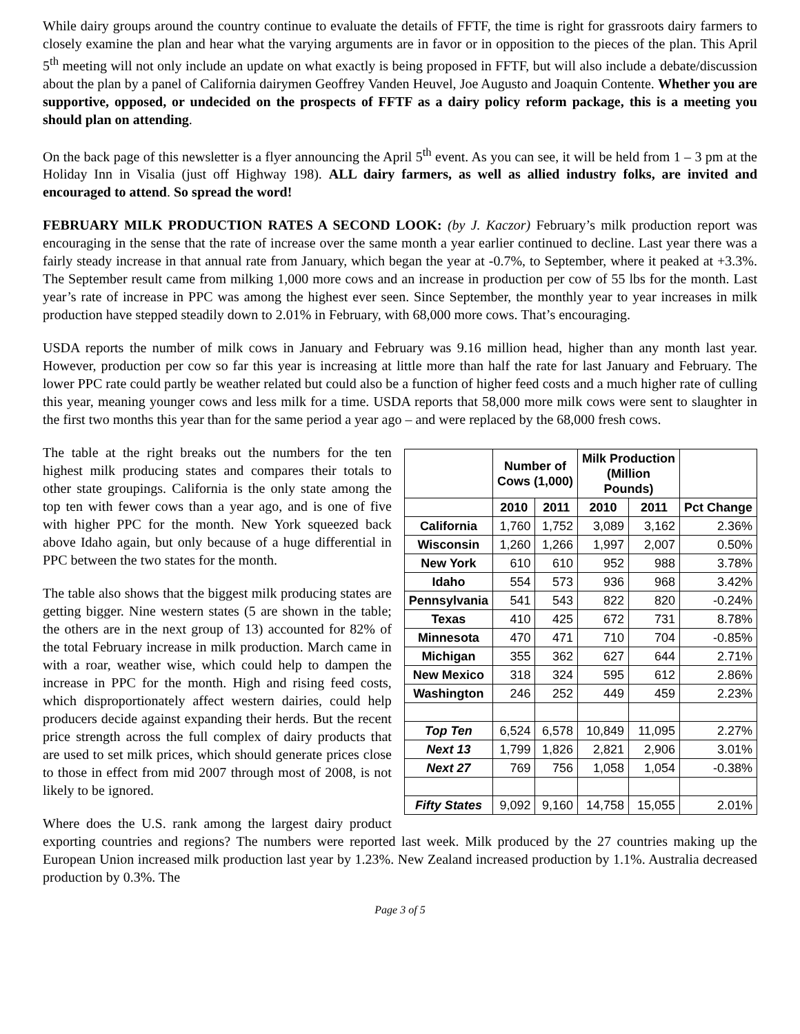While dairy groups around the country continue to evaluate the details of FFTF, the time is right for grassroots dairy farmers to closely examine the plan and hear what the varying arguments are in favor or in opposition to the pieces of the plan. This April 5<sup>th</sup> meeting will not only include an update on what exactly is being proposed in FFTF, but will also include a debate/discussion about the plan by a panel of California dairymen Geoffrey Vanden Heuvel, Joe Augusto and Joaquin Contente. Whether you are supportive, opposed, or undecided on the prospects of FFTF as a dairy policy reform package, this is a meeting you should plan on attending.
On the back page of this newsletter is a flyer announcing the April 5<sup>th</sup> event. As you can see, it will be held from 1 – 3 pm at the Holiday Inn in Visalia (just off Highway 198). ALL dairy farmers, as well as allied industry folks, are invited and encouraged to attend. So spread the word!
FEBRUARY MILK PRODUCTION RATES A SECOND LOOK: (by J. Kaczor) February’s milk production report was encouraging in the sense that the rate of increase over the same month a year earlier continued to decline. Last year there was a fairly steady increase in that annual rate from January, which began the year at -0.7%, to September, where it peaked at +3.3%. The September result came from milking 1,000 more cows and an increase in production per cow of 55 lbs for the month. Last year’s rate of increase in PPC was among the highest ever seen. Since September, the monthly year to year increases in milk production have stepped steadily down to 2.01% in February, with 68,000 more cows. That’s encouraging.
USDA reports the number of milk cows in January and February was 9.16 million head, higher than any month last year. However, production per cow so far this year is increasing at little more than half the rate for last January and February. The lower PPC rate could partly be weather related but could also be a function of higher feed costs and a much higher rate of culling this year, meaning younger cows and less milk for a time. USDA reports that 58,000 more milk cows were sent to slaughter in the first two months this year than for the same period a year ago – and were replaced by the 68,000 fresh cows.
| | Number of Cows (1,000) | | Milk Production (Million Pounds) | | |
| --- | --- | --- | --- | --- | --- |
| | 2010 | 2011 | 2010 | 2011 | Pct Change |
| California | 1,760 | 1,752 | 3,089 | 3,162 | 2.36% |
| Wisconsin | 1,260 | 1,266 | 1,997 | 2,007 | 0.50% |
| New York | 610 | 610 | 952 | 988 | 3.78% |
| Idaho | 554 | 573 | 936 | 968 | 3.42% |
| Pennsylvania | 541 | 543 | 822 | 820 | -0.24% |
| Texas | 410 | 425 | 672 | 731 | 8.78% |
| Minnesota | 470 | 471 | 710 | 704 | -0.85% |
| Michigan | 355 | 362 | 627 | 644 | 2.71% |
| New Mexico | 318 | 324 | 595 | 612 | 2.86% |
| Washington | 246 | 252 | 449 | 459 | 2.23% |
| Top Ten | 6,524 | 6,578 | 10,849 | 11,095 | 2.27% |
| Next 13 | 1,799 | 1,826 | 2,821 | 2,906 | 3.01% |
| Next 27 | 769 | 756 | 1,058 | 1,054 | -0.38% |
| Fifty States | 9,092 | 9,160 | 14,758 | 15,055 | 2.01% |
The table at the right breaks out the numbers for the ten highest milk producing states and compares their totals to other state groupings. California is the only state among the top ten with fewer cows than a year ago, and is one of five with higher PPC for the month. New York squeezed back above Idaho again, but only because of a huge differential in PPC between the two states for the month.
The table also shows that the biggest milk producing states are getting bigger. Nine western states (5 are shown in the table; the others are in the next group of 13) accounted for 82% of the total February increase in milk production. March came in with a roar, weather wise, which could help to dampen the increase in PPC for the month. High and rising feed costs, which disproportionately affect western dairies, could help producers decide against expanding their herds. But the recent price strength across the full complex of dairy products that are used to set milk prices, which should generate prices close to those in effect from mid 2007 through most of 2008, is not likely to be ignored.
Where does the U.S. rank among the largest dairy product exporting countries and regions? The numbers were reported last week. Milk produced by the 27 countries making up the European Union increased milk production last year by 1.23%. New Zealand increased production by 1.1%. Australia decreased production by 0.3%. The
Page 3 of 5